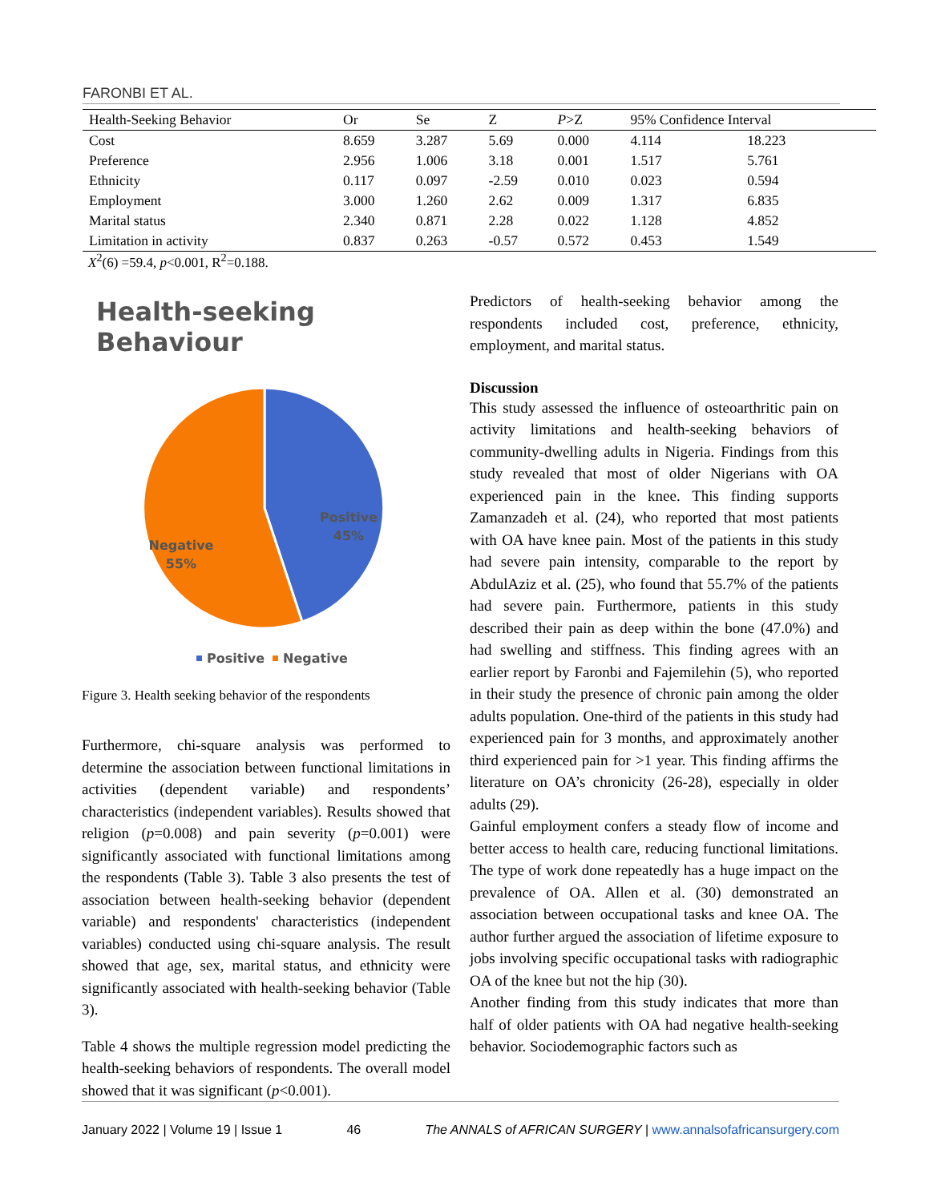FARONBI ET AL.
| Health-Seeking Behavior | Or | Se | Z | P >Z | 95% Confidence Interval | |
| --- | --- | --- | --- | --- | --- | --- |
| Cost | 8.659 | 3.287 | 5.69 | 0.000 | 4.114 | 18.223 |
| Preference | 2.956 | 1.006 | 3.18 | 0.001 | 1.517 | 5.761 |
| Ethnicity | 0.117 | 0.097 | -2.59 | 0.010 | 0.023 | 0.594 |
| Employment | 3.000 | 1.260 | 2.62 | 0.009 | 1.317 | 6.835 |
| Marital status | 2.340 | 0.871 | 2.28 | 0.022 | 1.128 | 4.852 |
| Limitation in activity | 0.837 | 0.263 | -0.57 | 0.572 | 0.453 | 1.549 |
X<sup>2</sup>(6) =59.4, p<0.001, R<sup>2</sup>=0.188.
Health-seeking Behaviour
Positive
45%
Negative
55%
Positive
Negative
Figure 3. Health seeking behavior of the respondents
Furthermore, chi-square analysis was performed to determine the association between functional limitations in activities (dependent variable) and respondents’ characteristics (independent variables). Results showed that religion (p=0.008) and pain severity (p=0.001) were significantly associated with functional limitations among the respondents (Table 3). Table 3 also presents the test of association between health-seeking behavior (dependent variable) and respondents' characteristics (independent variables) conducted using chi-square analysis. The result showed that age, sex, marital status, and ethnicity were significantly associated with health-seeking behavior (Table 3).
Table 4 shows the multiple regression model predicting the health-seeking behaviors of respondents. The overall model showed that it was significant (p<0.001).
Predictors of health-seeking behavior among the respondents included cost, preference, ethnicity, employment, and marital status.
Discussion
This study assessed the influence of osteoarthritic pain on activity limitations and health-seeking behaviors of community-dwelling adults in Nigeria. Findings from this study revealed that most of older Nigerians with OA experienced pain in the knee. This finding supports Zamanzadeh et al. (24), who reported that most patients with OA have knee pain. Most of the patients in this study had severe pain intensity, comparable to the report by AbdulAziz et al. (25), who found that 55.7% of the patients had severe pain. Furthermore, patients in this study described their pain as deep within the bone (47.0%) and had swelling and stiffness. This finding agrees with an earlier report by Faronbi and Fajemilehin (5), who reported in their study the presence of chronic pain among the older adults population. One-third of the patients in this study had experienced pain for 3 months, and approximately another third experienced pain for >1 year. This finding affirms the literature on OA’s chronicity (26-28), especially in older adults (29).
Gainful employment confers a steady flow of income and better access to health care, reducing functional limitations. The type of work done repeatedly has a huge impact on the prevalence of OA. Allen et al. (30) demonstrated an association between occupational tasks and knee OA. The author further argued the association of lifetime exposure to jobs involving specific occupational tasks with radiographic OA of the knee but not the hip (30).
Another finding from this study indicates that more than half of older patients with OA had negative health-seeking behavior. Sociodemographic factors such as
January 2022 | Volume 19 | Issue 1 46 The ANNALS of AFRICAN SURGERY | www.annalsofafricansurgery.com